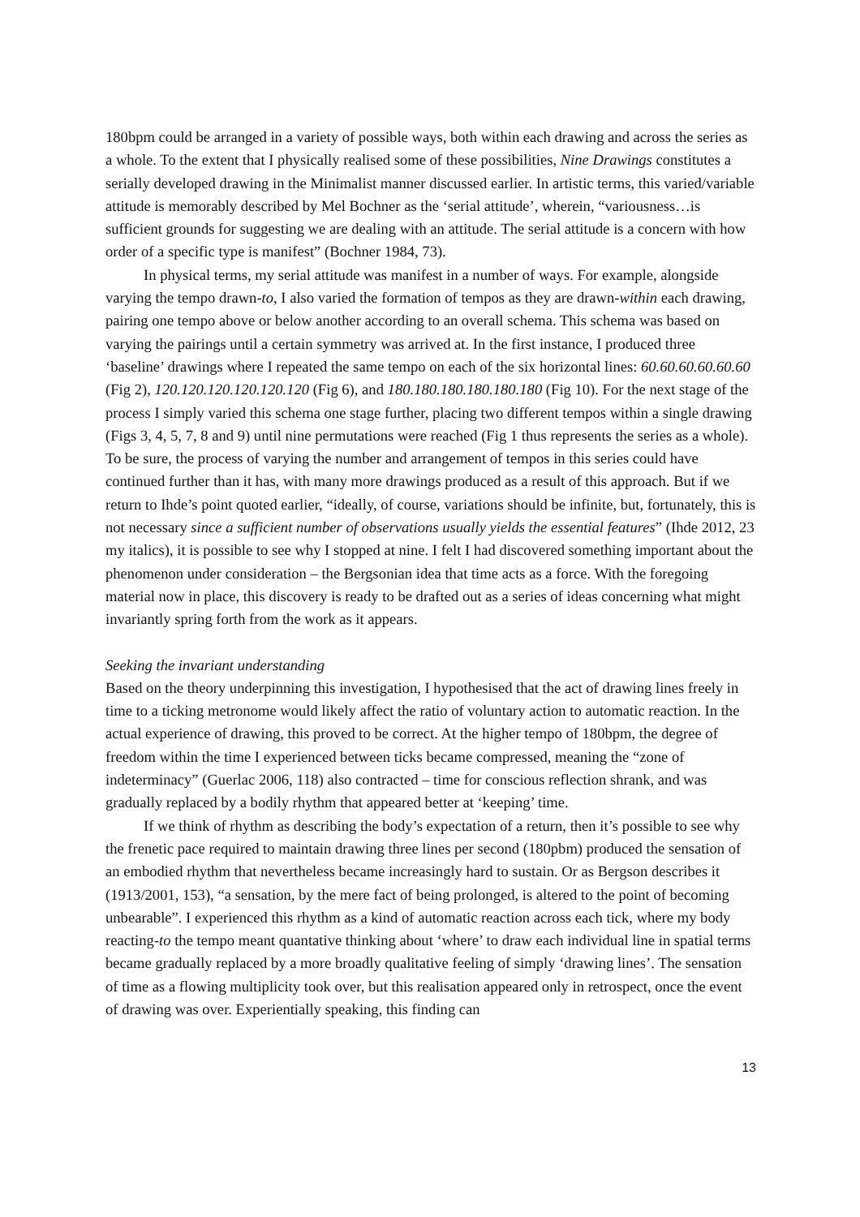180bpm could be arranged in a variety of possible ways, both within each drawing and across the series as a whole. To the extent that I physically realised some of these possibilities, Nine Drawings constitutes a serially developed drawing in the Minimalist manner discussed earlier. In artistic terms, this varied/variable attitude is memorably described by Mel Bochner as the ‘serial attitude’, wherein, “variousness…is sufficient grounds for suggesting we are dealing with an attitude. The serial attitude is a concern with how order of a specific type is manifest” (Bochner 1984, 73).
In physical terms, my serial attitude was manifest in a number of ways. For example, alongside varying the tempo drawn-to, I also varied the formation of tempos as they are drawn-within each drawing, pairing one tempo above or below another according to an overall schema. This schema was based on varying the pairings until a certain symmetry was arrived at. In the first instance, I produced three ‘baseline’ drawings where I repeated the same tempo on each of the six horizontal lines: 60.60.60.60.60.60 (Fig 2), 120.120.120.120.120.120 (Fig 6), and 180.180.180.180.180.180 (Fig 10). For the next stage of the process I simply varied this schema one stage further, placing two different tempos within a single drawing (Figs 3, 4, 5, 7, 8 and 9) until nine permutations were reached (Fig 1 thus represents the series as a whole). To be sure, the process of varying the number and arrangement of tempos in this series could have continued further than it has, with many more drawings produced as a result of this approach. But if we return to Ihde’s point quoted earlier, “ideally, of course, variations should be infinite, but, fortunately, this is not necessary since a sufficient number of observations usually yields the essential features” (Ihde 2012, 23 my italics), it is possible to see why I stopped at nine. I felt I had discovered something important about the phenomenon under consideration – the Bergsonian idea that time acts as a force. With the foregoing material now in place, this discovery is ready to be drafted out as a series of ideas concerning what might invariantly spring forth from the work as it appears.
Seeking the invariant understanding
Based on the theory underpinning this investigation, I hypothesised that the act of drawing lines freely in time to a ticking metronome would likely affect the ratio of voluntary action to automatic reaction. In the actual experience of drawing, this proved to be correct. At the higher tempo of 180bpm, the degree of freedom within the time I experienced between ticks became compressed, meaning the “zone of indeterminacy” (Guerlac 2006, 118) also contracted – time for conscious reflection shrank, and was gradually replaced by a bodily rhythm that appeared better at ‘keeping’ time.
If we think of rhythm as describing the body’s expectation of a return, then it’s possible to see why the frenetic pace required to maintain drawing three lines per second (180pbm) produced the sensation of an embodied rhythm that nevertheless became increasingly hard to sustain. Or as Bergson describes it (1913/2001, 153), “a sensation, by the mere fact of being prolonged, is altered to the point of becoming unbearable”. I experienced this rhythm as a kind of automatic reaction across each tick, where my body reacting-to the tempo meant quantative thinking about ‘where’ to draw each individual line in spatial terms became gradually replaced by a more broadly qualitative feeling of simply ‘drawing lines’. The sensation of time as a flowing multiplicity took over, but this realisation appeared only in retrospect, once the event of drawing was over. Experientially speaking, this finding can
13